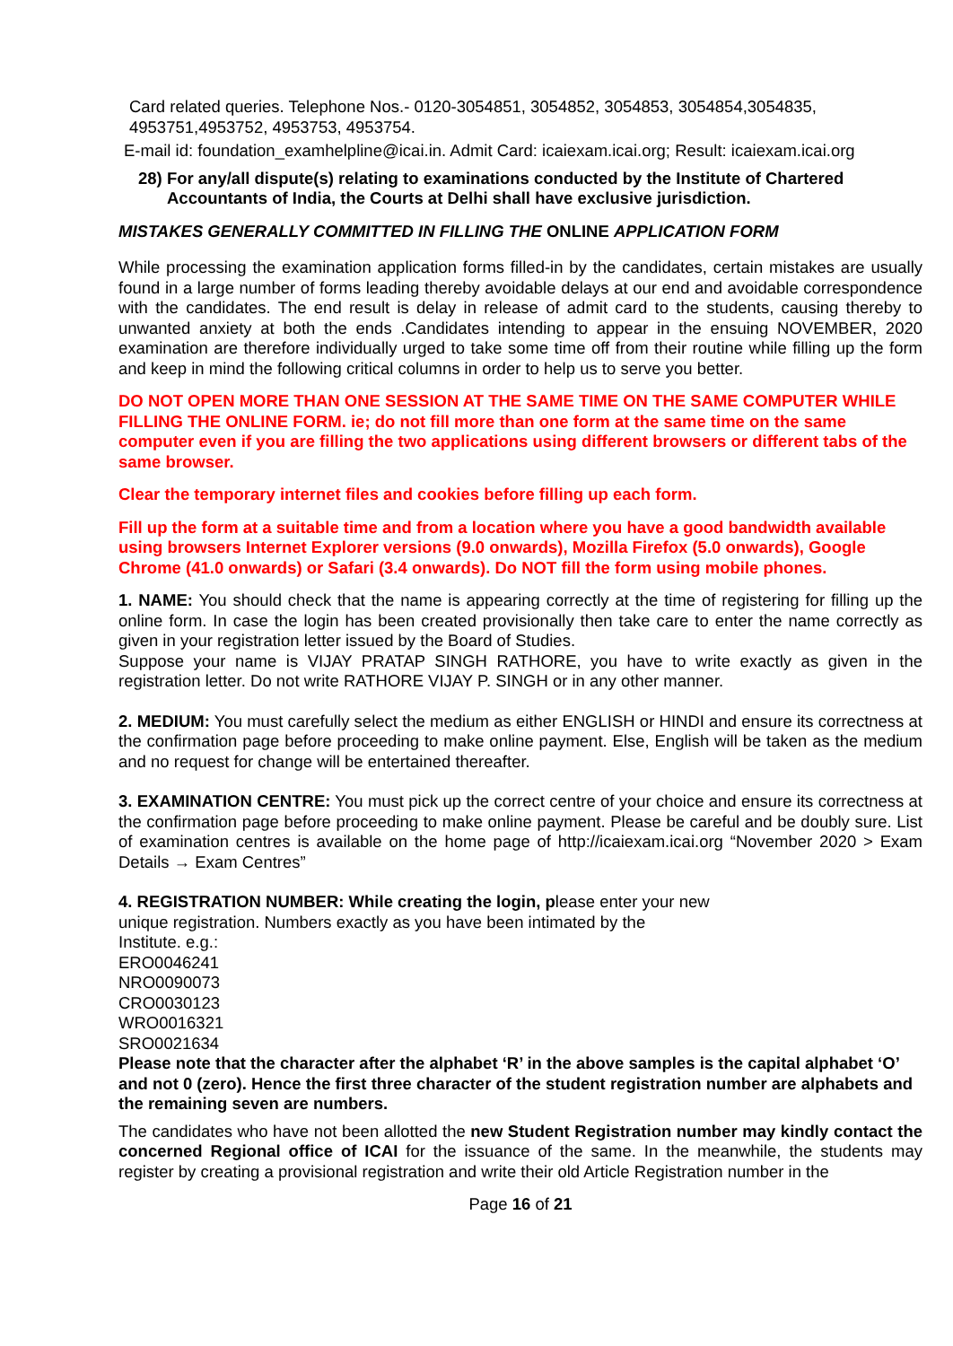Card related queries. Telephone Nos.- 0120-3054851, 3054852, 3054853, 3054854,3054835, 4953751,4953752, 4953753, 4953754.
E-mail id: foundation_examhelpline@icai.in. Admit Card: icaiexam.icai.org; Result: icaiexam.icai.org
28) For any/all dispute(s) relating to examinations conducted by the Institute of Chartered Accountants of India, the Courts at Delhi shall have exclusive jurisdiction.
MISTAKES GENERALLY COMMITTED IN FILLING THE ONLINE APPLICATION FORM
While processing the examination application forms filled-in by the candidates, certain mistakes are usually found in a large number of forms leading thereby avoidable delays at our end and avoidable correspondence with the candidates. The end result is delay in release of admit card to the students, causing thereby to unwanted anxiety at both the ends .Candidates intending to appear in the ensuing NOVEMBER, 2020 examination are therefore individually urged to take some time off from their routine while filling up the form and keep in mind the following critical columns in order to help us to serve you better.
DO NOT OPEN MORE THAN ONE SESSION AT THE SAME TIME ON THE SAME COMPUTER WHILE FILLING THE ONLINE FORM. ie; do not fill more than one form at the same time on the same computer even if you are filling the two applications using different browsers or different tabs of the same browser.
Clear the temporary internet files and cookies before filling up each form.
Fill up the form at a suitable time and from a location where you have a good bandwidth available using browsers Internet Explorer versions (9.0 onwards), Mozilla Firefox (5.0 onwards), Google Chrome (41.0 onwards) or Safari (3.4 onwards). Do NOT fill the form using mobile phones.
1. NAME: You should check that the name is appearing correctly at the time of registering for filling up the online form. In case the login has been created provisionally then take care to enter the name correctly as given in your registration letter issued by the Board of Studies.
Suppose your name is VIJAY PRATAP SINGH RATHORE, you have to write exactly as given in the registration letter. Do not write RATHORE VIJAY P. SINGH or in any other manner.
2. MEDIUM: You must carefully select the medium as either ENGLISH or HINDI and ensure its correctness at the confirmation page before proceeding to make online payment. Else, English will be taken as the medium and no request for change will be entertained thereafter.
3. EXAMINATION CENTRE: You must pick up the correct centre of your choice and ensure its correctness at the confirmation page before proceeding to make online payment. Please be careful and be doubly sure. List of examination centres is available on the home page of http://icaiexam.icai.org “November 2020 > Exam Details → Exam Centres”
4. REGISTRATION NUMBER: While creating the login, please enter your new
unique registration. Numbers exactly as you have been intimated by the
Institute. e.g.:
ERO0046241
NRO0090073
CRO0030123
WRO0016321
SRO0021634
Please note that the character after the alphabet ‘R’ in the above samples is the capital alphabet ‘O’ and not 0 (zero). Hence the first three character of the student registration number are alphabets and the remaining seven are numbers.
The candidates who have not been allotted the new Student Registration number may kindly contact the concerned Regional office of ICAI for the issuance of the same. In the meanwhile, the students may register by creating a provisional registration and write their old Article Registration number in the
Page 16 of 21